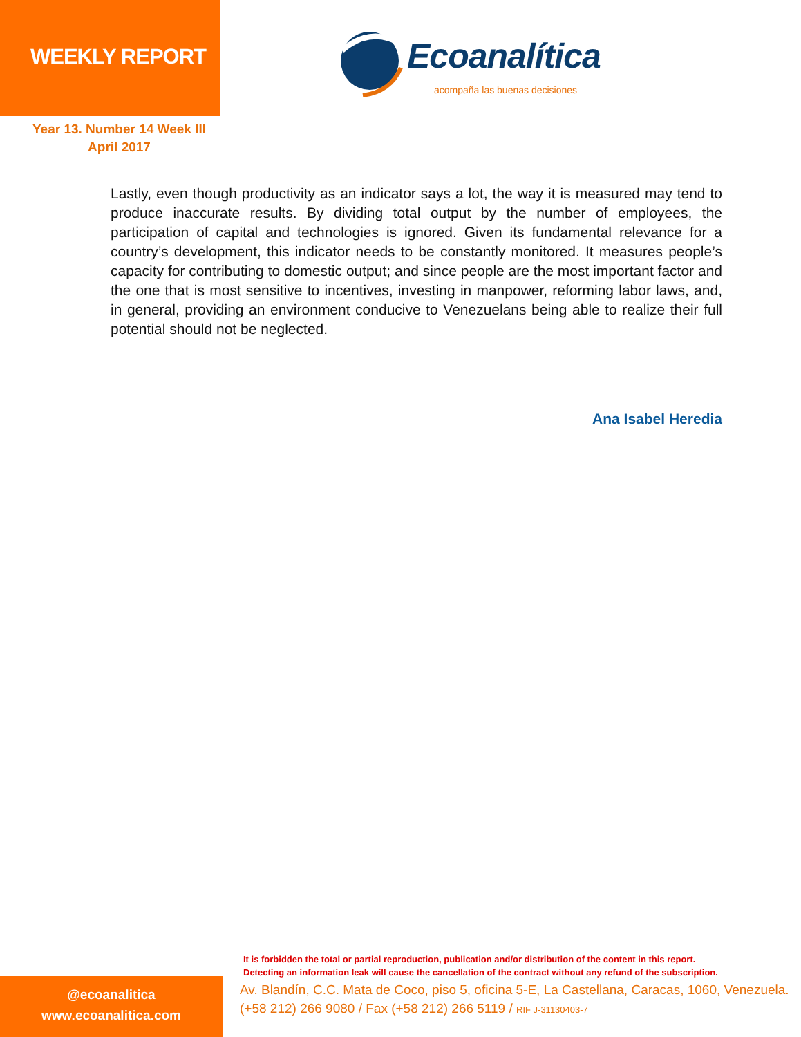WEEKLY REPORT
Ecoanalítica
acompaña las buenas decisiones
Year 13. Number 14 Week III
April 2017
Lastly, even though productivity as an indicator says a lot, the way it is measured may tend to produce inaccurate results. By dividing total output by the number of employees, the participation of capital and technologies is ignored. Given its fundamental relevance for a country’s development, this indicator needs to be constantly monitored. It measures people’s capacity for contributing to domestic output; and since people are the most important factor and the one that is most sensitive to incentives, investing in manpower, reforming labor laws, and, in general, providing an environment conducive to Venezuelans being able to realize their full potential should not be neglected.
Ana Isabel Heredia
It is forbidden the total or partial reproduction, publication and/or distribution of the content in this report.
Detecting an information leak will cause the cancellation of the contract without any refund of the subscription.
@ecoanalitica
www.ecoanalitica.com
Av. Blandín, C.C. Mata de Coco, piso 5, oficina 5-E, La Castellana, Caracas, 1060, Venezuela.
(+58 212) 266 9080 / Fax (+58 212) 266 5119 / RIF J-31130403-7